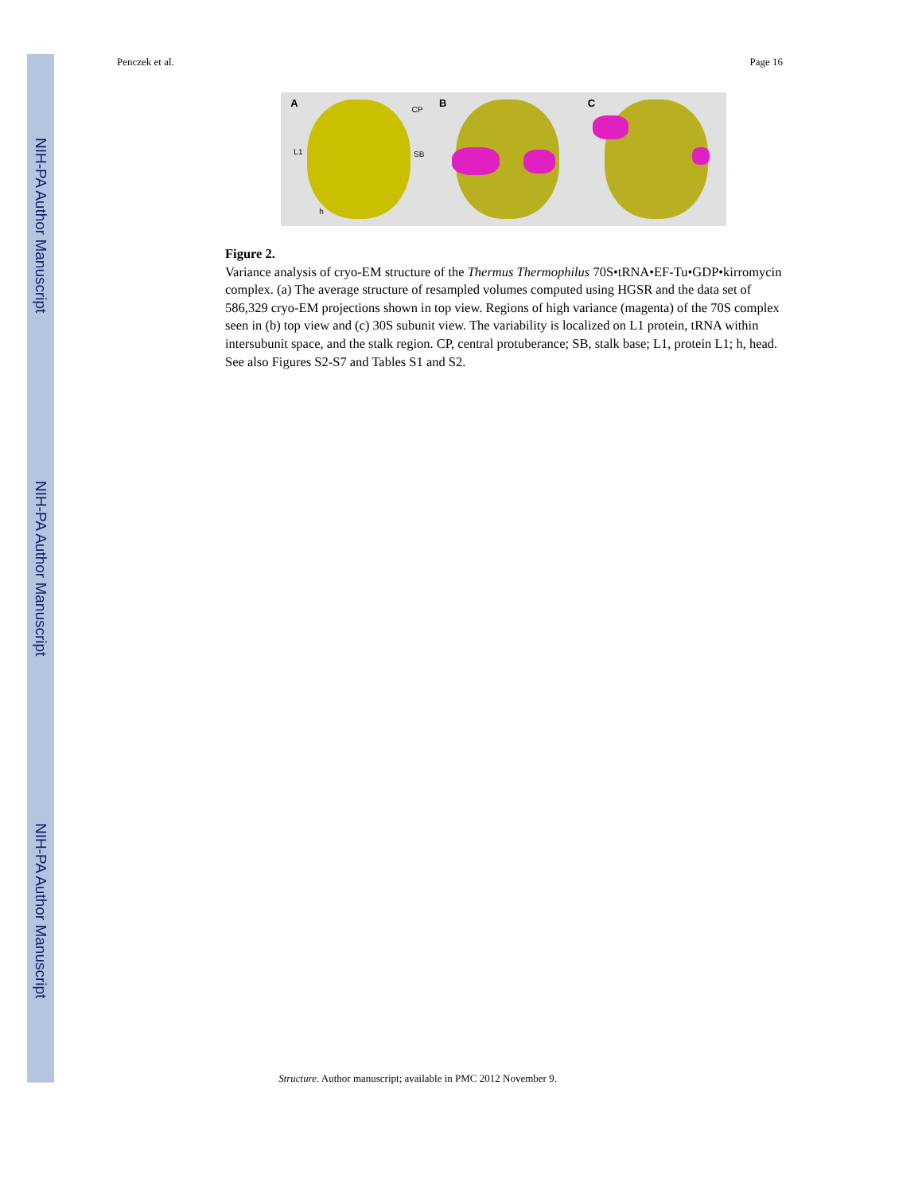NIH-PA Author Manuscript
NIH-PA Author Manuscript
NIH-PA Author Manuscript
Penczek et al. Page 16
A
CP
L1 SB
h
B
C
Figure 2.
Variance analysis of cryo-EM structure of the Thermus Thermophilus 70S•tRNA•EF-Tu•GDP•kirromycin complex. (a) The average structure of resampled volumes computed using HGSR and the data set of 586,329 cryo-EM projections shown in top view. Regions of high variance (magenta) of the 70S complex seen in (b) top view and (c) 30S subunit view. The variability is localized on L1 protein, tRNA within intersubunit space, and the stalk region. CP, central protuberance; SB, stalk base; L1, protein L1; h, head. See also Figures S2-S7 and Tables S1 and S2.
Structure. Author manuscript; available in PMC 2012 November 9.